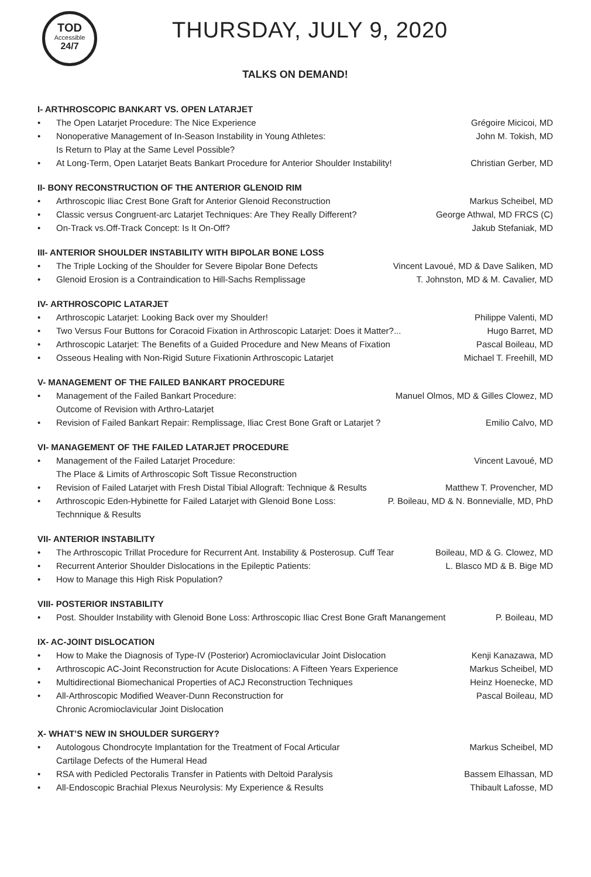TOD
Accessible
24/7
THURSDAY, JULY 9, 2020
TALKS ON DEMAND!
I- ARTHROSCOPIC BANKART VS. OPEN LATARJET
• The Open Latarjet Procedure: The Nice Experience Grégoire Micicoi, MD
• Nonoperative Management of In-Season Instability in Young Athletes:
Is Return to Play at the Same Level Possible? John M. Tokish, MD
• At Long-Term, Open Latarjet Beats Bankart Procedure for Anterior Shoulder Instability! Christian Gerber, MD
II- BONY RECONSTRUCTION OF THE ANTERIOR GLENOID RIM
• Arthroscopic Iliac Crest Bone Graft for Anterior Glenoid Reconstruction Markus Scheibel, MD
• Classic versus Congruent-arc Latarjet Techniques: Are They Really Different? George Athwal, MD FRCS (C)
• On-Track vs.Off-Track Concept: Is It On-Off? Jakub Stefaniak, MD
III- ANTERIOR SHOULDER INSTABILITY WITH BIPOLAR BONE LOSS
• The Triple Locking of the Shoulder for Severe Bipolar Bone Defects Vincent Lavoué, MD & Dave Saliken, MD
• Glenoid Erosion is a Contraindication to Hill-Sachs Remplissage T. Johnston, MD & M. Cavalier, MD
IV- ARTHROSCOPIC LATARJET
• Arthroscopic Latarjet: Looking Back over my Shoulder! Philippe Valenti, MD
• Two Versus Four Buttons for Coracoid Fixation in Arthroscopic Latarjet: Does it Matter?... Hugo Barret, MD
• Arthroscopic Latarjet: The Benefits of a Guided Procedure and New Means of Fixation Pascal Boileau, MD
• Osseous Healing with Non-Rigid Suture Fixationin Arthroscopic Latarjet Michael T. Freehill, MD
V- MANAGEMENT OF THE FAILED BANKART PROCEDURE
• Management of the Failed Bankart Procedure:
Outcome of Revision with Arthro-Latarjet Manuel Olmos, MD & Gilles Clowez, MD
• Revision of Failed Bankart Repair: Remplissage, Iliac Crest Bone Graft or Latarjet ? Emilio Calvo, MD
VI- MANAGEMENT OF THE FAILED LATARJET PROCEDURE
• Management of the Failed Latarjet Procedure:
The Place & Limits of Arthroscopic Soft Tissue Reconstruction Vincent Lavoué, MD
• Revision of Failed Latarjet with Fresh Distal Tibial Allograft: Technique & Results Matthew T. Provencher, MD
• Arthroscopic Eden-Hybinette for Failed Latarjet with Glenoid Bone Loss:
Technnique & Results P. Boileau, MD & N. Bonnevialle, MD, PhD
VII- ANTERIOR INSTABILITY
• The Arthroscopic Trillat Procedure for Recurrent Ant. Instability & Posterosup. Cuff Tear Boileau, MD & G. Clowez, MD
• Recurrent Anterior Shoulder Dislocations in the Epileptic Patients: L. Blasco MD & B. Bige MD
• How to Manage this High Risk Population?
VIII- POSTERIOR INSTABILITY
• Post. Shoulder Instability with Glenoid Bone Loss: Arthroscopic Iliac Crest Bone Graft Manangement P. Boileau, MD
IX- AC-JOINT DISLOCATION
• How to Make the Diagnosis of Type-IV (Posterior) Acromioclavicular Joint Dislocation Kenji Kanazawa, MD
• Arthroscopic AC-Joint Reconstruction for Acute Dislocations: A Fifteen Years Experience Markus Scheibel, MD
• Multidirectional Biomechanical Properties of ACJ Reconstruction Techniques Heinz Hoenecke, MD
• All-Arthroscopic Modified Weaver-Dunn Reconstruction for
Chronic Acromioclavicular Joint Dislocation Pascal Boileau, MD
X- WHAT’S NEW IN SHOULDER SURGERY?
• Autologous Chondrocyte Implantation for the Treatment of Focal Articular
Cartilage Defects of the Humeral Head Markus Scheibel, MD
• RSA with Pedicled Pectoralis Transfer in Patients with Deltoid Paralysis Bassem Elhassan, MD
• All-Endoscopic Brachial Plexus Neurolysis: My Experience & Results Thibault Lafosse, MD